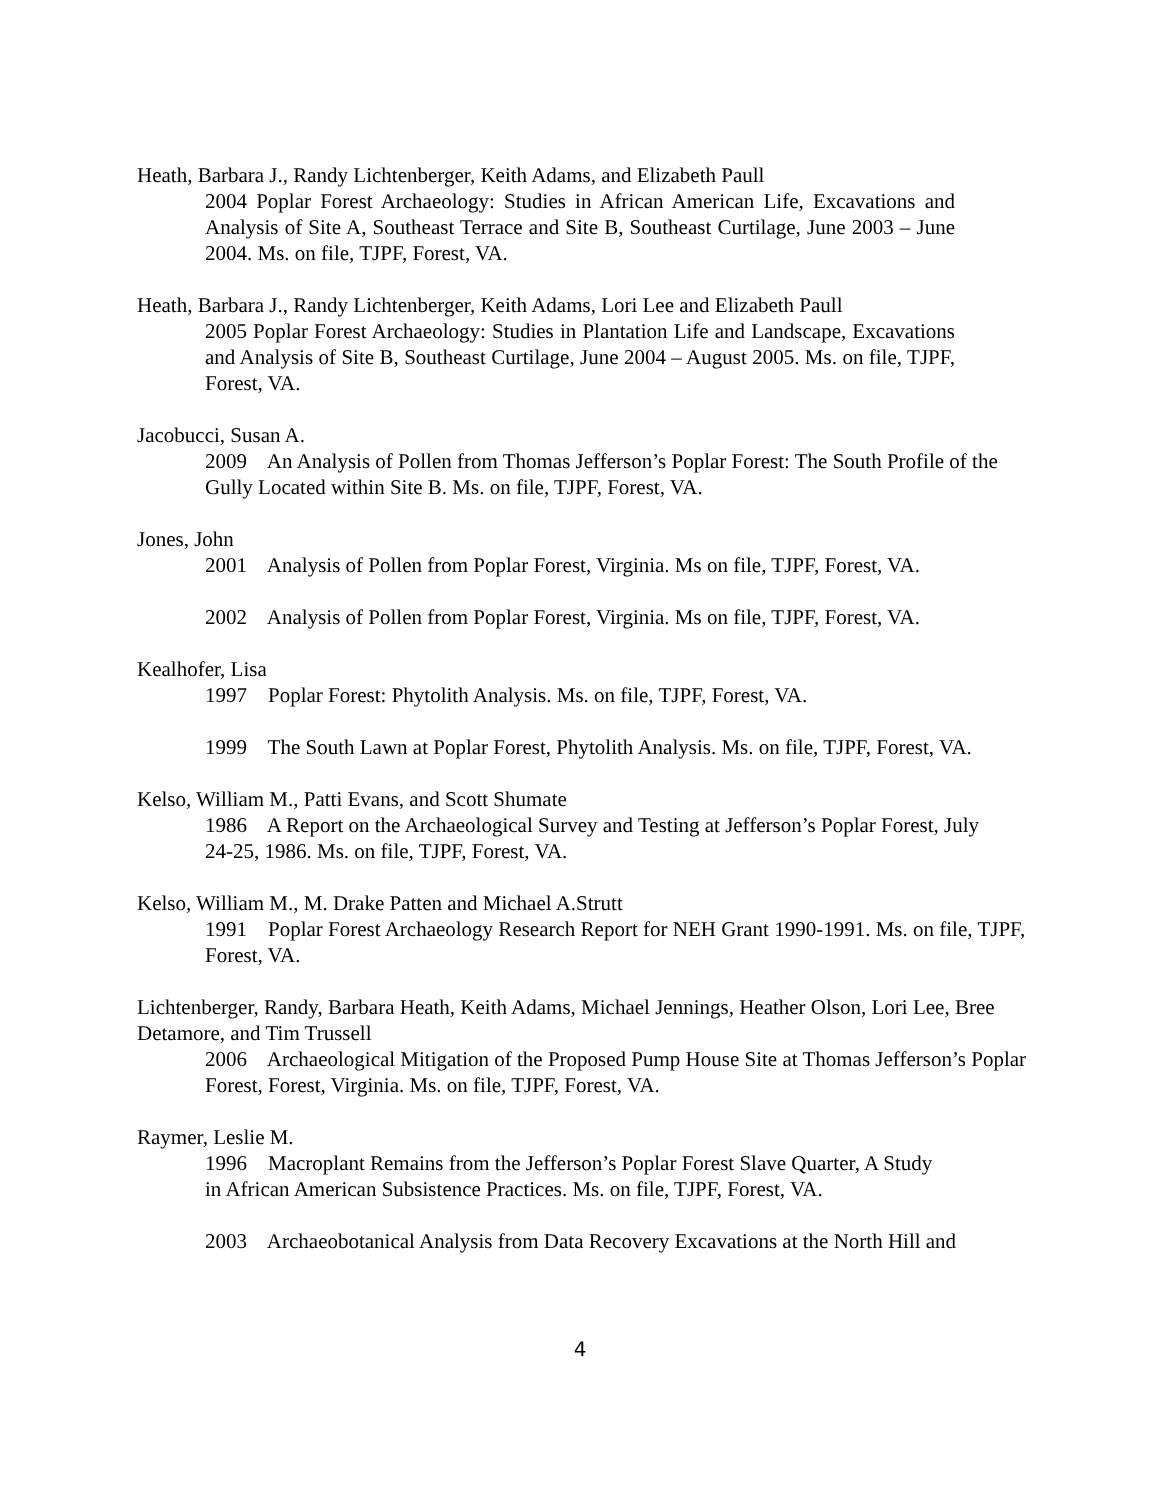Heath, Barbara J., Randy Lichtenberger, Keith Adams, and Elizabeth Paull
2004 Poplar Forest Archaeology: Studies in African American Life, Excavations and Analysis of Site A, Southeast Terrace and Site B, Southeast Curtilage, June 2003 – June 2004. Ms. on file, TJPF, Forest, VA.
Heath, Barbara J., Randy Lichtenberger, Keith Adams, Lori Lee and Elizabeth Paull
2005 Poplar Forest Archaeology: Studies in Plantation Life and Landscape, Excavations and Analysis of Site B, Southeast Curtilage, June 2004 – August 2005. Ms. on file, TJPF, Forest, VA.
Jacobucci, Susan A.
2009 An Analysis of Pollen from Thomas Jefferson’s Poplar Forest: The South Profile of the Gully Located within Site B. Ms. on file, TJPF, Forest, VA.
Jones, John
2001 Analysis of Pollen from Poplar Forest, Virginia. Ms on file, TJPF, Forest, VA.
2002 Analysis of Pollen from Poplar Forest, Virginia. Ms on file, TJPF, Forest, VA.
Kealhofer, Lisa
1997 Poplar Forest: Phytolith Analysis. Ms. on file, TJPF, Forest, VA.
1999 The South Lawn at Poplar Forest, Phytolith Analysis. Ms. on file, TJPF, Forest, VA.
Kelso, William M., Patti Evans, and Scott Shumate
1986 A Report on the Archaeological Survey and Testing at Jefferson’s Poplar Forest, July 24-25, 1986. Ms. on file, TJPF, Forest, VA.
Kelso, William M., M. Drake Patten and Michael A.Strutt
1991 Poplar Forest Archaeology Research Report for NEH Grant 1990-1991. Ms. on file, TJPF, Forest, VA.
Lichtenberger, Randy, Barbara Heath, Keith Adams, Michael Jennings, Heather Olson, Lori Lee, Bree Detamore, and Tim Trussell
2006 Archaeological Mitigation of the Proposed Pump House Site at Thomas Jefferson’s Poplar Forest, Forest, Virginia. Ms. on file, TJPF, Forest, VA.
Raymer, Leslie M.
1996 Macroplant Remains from the Jefferson’s Poplar Forest Slave Quarter, A Study in African American Subsistence Practices. Ms. on file, TJPF, Forest, VA.
2003 Archaeobotanical Analysis from Data Recovery Excavations at the North Hill and
4